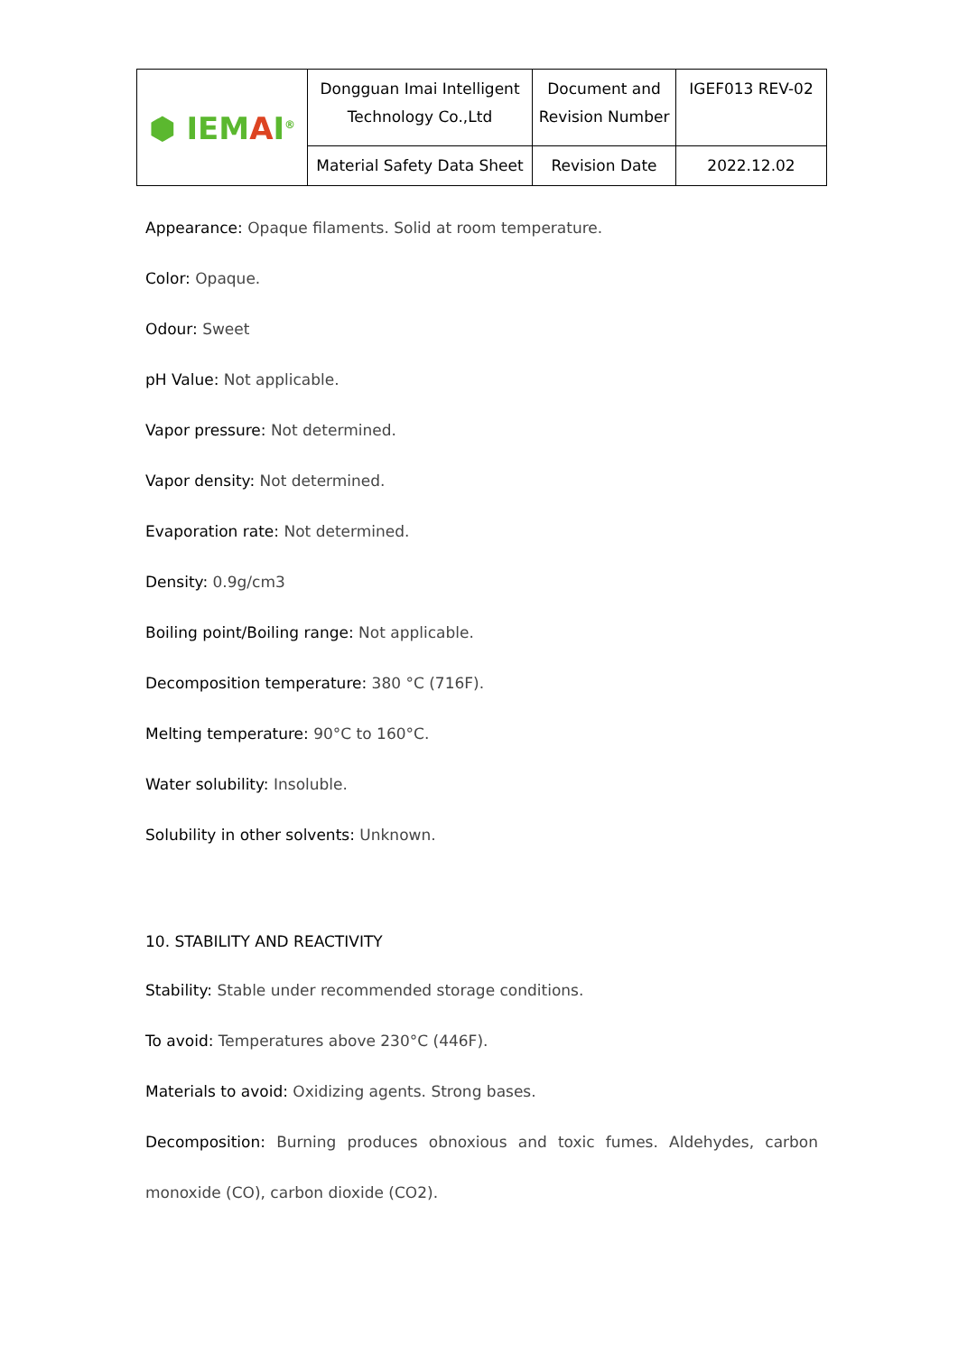| ⬢ IEM A I<sup>®</sup> | Dongguan Imai Intelligent Technology Co.,Ltd | Document and Revision Number | IGEF013 REV-02 |
| | Material Safety Data Sheet | Revision Date | 2022.12.02 |
Appearance: Opaque filaments. Solid at room temperature.
Color: Opaque.
Odour: Sweet
pH Value: Not applicable.
Vapor pressure: Not determined.
Vapor density: Not determined.
Evaporation rate: Not determined.
Density: 0.9g/cm3
Boiling point/Boiling range: Not applicable.
Decomposition temperature: 380 °C (716F).
Melting temperature: 90°C to 160°C.
Water solubility: Insoluble.
Solubility in other solvents: Unknown.
10. STABILITY AND REACTIVITY
Stability: Stable under recommended storage conditions.
To avoid: Temperatures above 230°C (446F).
Materials to avoid: Oxidizing agents. Strong bases.
Decomposition: Burning produces obnoxious and toxic fumes. Aldehydes, carbon monoxide (CO), carbon dioxide (CO2).